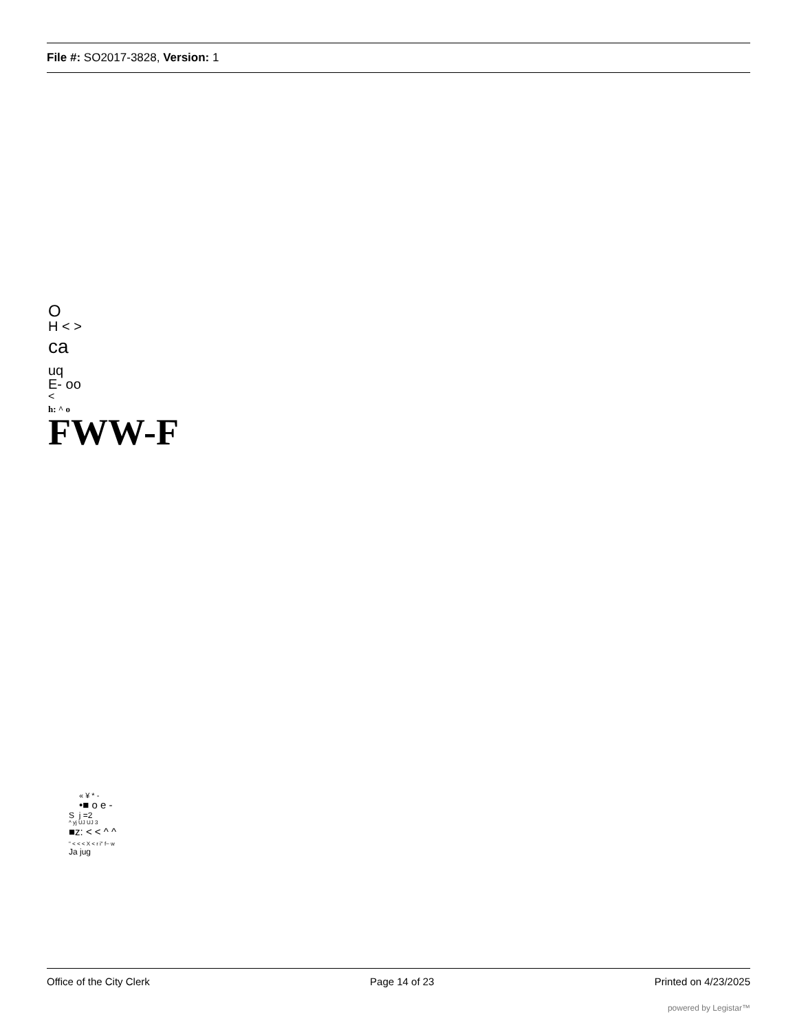File #: SO2017-3828, Version: 1
O
H < >
ca
uq
E- oo
<
h: ^ o
FWW-F
« ¥ * -
•■ o e -
S j =2
^ yj UJ UJ 3
■z: < < ^ ^
" < < < X < r i" f~ w
Ja jug
Office of the City Clerk Page 14 of 23 Printed on 4/23/2025
powered by Legistar™